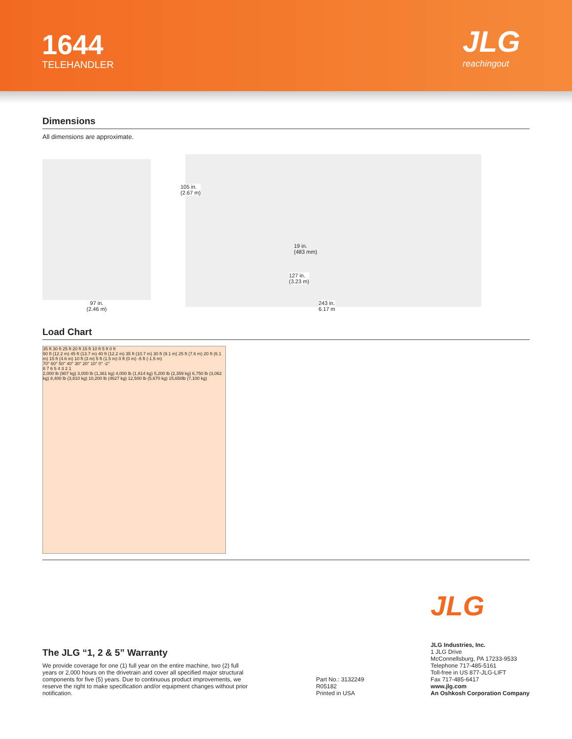1644
TELEHANDLER
JLG
reachingout
Dimensions
All dimensions are approximate.
97 in.
(2.46 m)
105 in.
(2.67 m)
19 in.
(483 mm)
127 in.
(3.23 m)
243 in.
6.17 m
Load Chart
35 ft 30 ft 25 ft 20 ft 15 ft 10 ft 5 ft 0 ft
50 ft (12.2 m) 45 ft (13.7 m) 40 ft (12.2 m) 35 ft (10.7 m) 30 ft (9.1 m) 25 ft (7.6 m) 20 ft (6.1 m) 15 ft (4.6 m) 10 ft (3 m) 5 ft (1.5 m) 0 ft (0 m) -5 ft (-1.5 m)
70° 60° 50° 40° 30° 20° 10° 0° -2°
8 7 6 5 4 3 2 1
2,000 lb (907 kg) 3,000 lb (1,361 kg) 4,000 lb (1,814 kg) 5,200 lb (2,359 kg) 6,750 lb (3,062 kg) 8,400 lb (3,810 kg) 10,200 lb (4627 kg) 12,500 lb (5,670 kg) 15,650lb (7,100 kg)
The JLG “1, 2 & 5” Warranty
We provide coverage for one (1) full year on the entire machine, two (2) full years or 2,000 hours on the drivetrain and cover all specified major structural components for five (5) years. Due to continuous product improvements, we reserve the right to make specification and/or equipment changes without prior notification.
Part No.: 3132249
R05182
Printed in USA
JLG
JLG Industries, Inc.
1 JLG Drive
McConnellsburg, PA 17233-9533
Telephone 717-485-5161
Toll-free in US 877-JLG-LIFT
Fax 717-485-6417
www.jlg.com
An Oshkosh Corporation Company